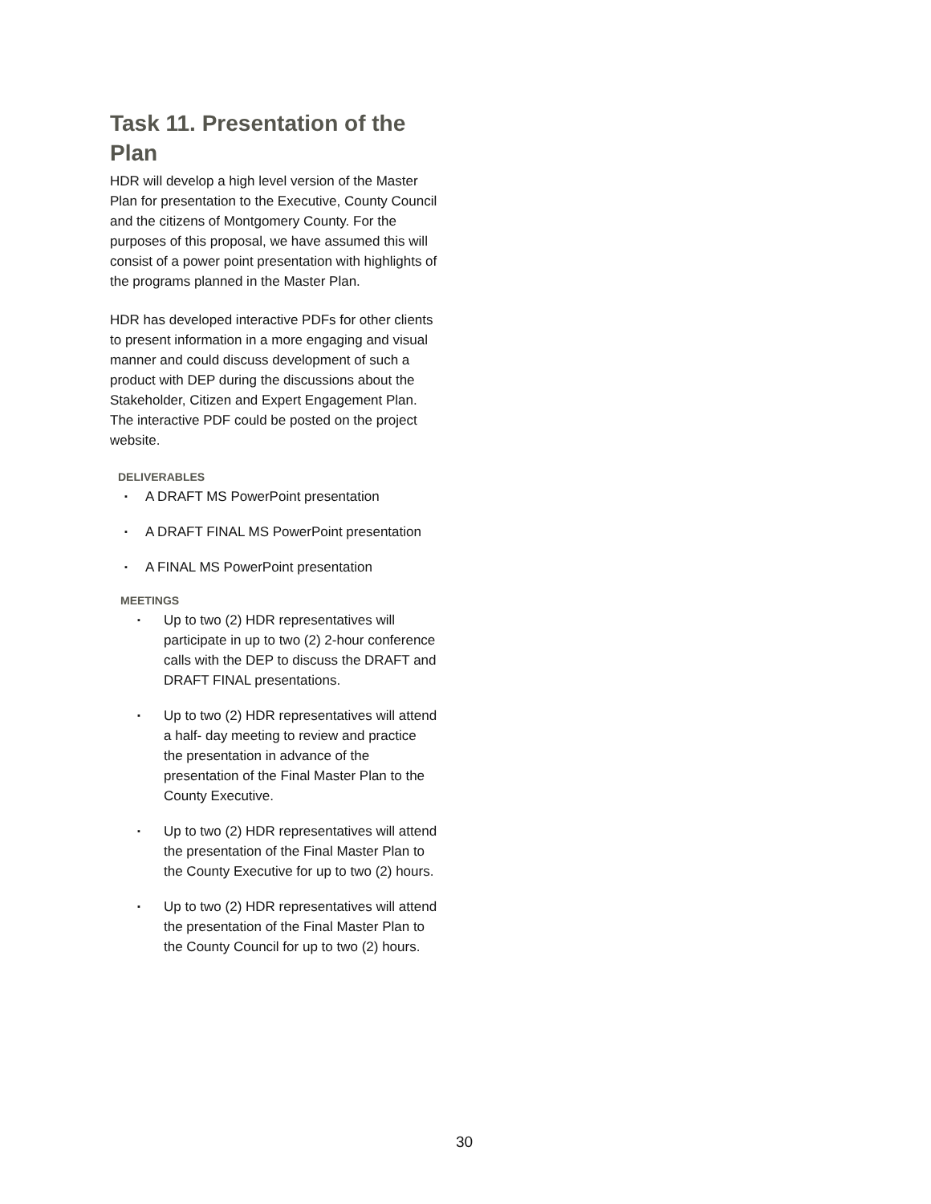Task 11. Presentation of the Plan
HDR will develop a high level version of the Master Plan for presentation to the Executive, County Council and the citizens of Montgomery County. For the purposes of this proposal, we have assumed this will consist of a power point presentation with highlights of the programs planned in the Master Plan.
HDR has developed interactive PDFs for other clients to present information in a more engaging and visual manner and could discuss development of such a product with DEP during the discussions about the Stakeholder, Citizen and Expert Engagement Plan. The interactive PDF could be posted on the project website.
DELIVERABLES
▪ A DRAFT MS PowerPoint presentation
▪ A DRAFT FINAL MS PowerPoint presentation
▪ A FINAL MS PowerPoint presentation
MEETINGS
▪ Up to two (2) HDR representatives will participate in up to two (2) 2-hour conference calls with the DEP to discuss the DRAFT and DRAFT FINAL presentations.
▪ Up to two (2) HDR representatives will attend a half- day meeting to review and practice the presentation in advance of the presentation of the Final Master Plan to the County Executive.
▪ Up to two (2) HDR representatives will attend the presentation of the Final Master Plan to the County Executive for up to two (2) hours.
▪ Up to two (2) HDR representatives will attend the presentation of the Final Master Plan to the County Council for up to two (2) hours.
30